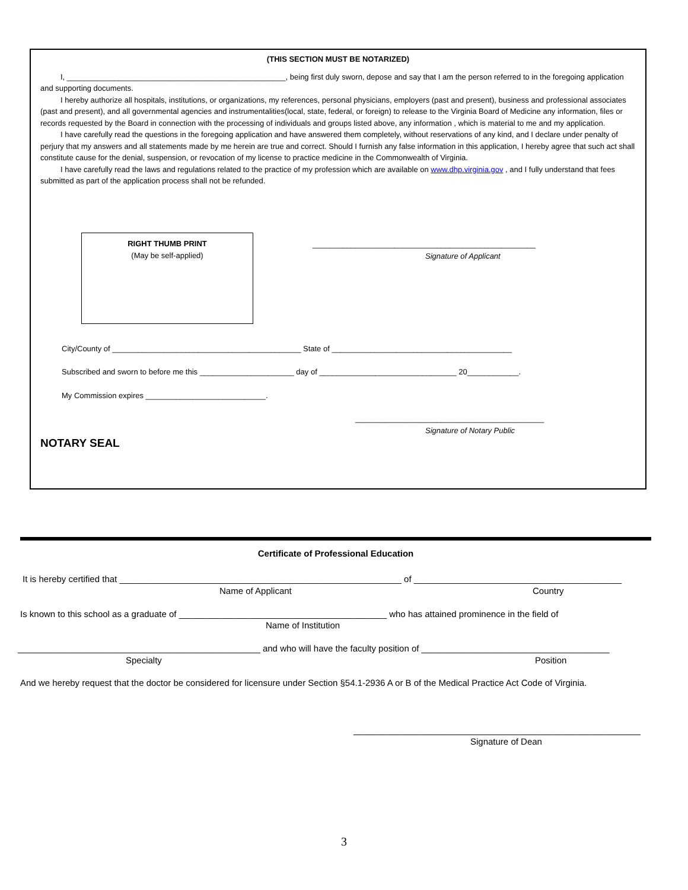(THIS SECTION MUST BE NOTARIZED)
I, ___________________________________________________, being first duly sworn, depose and say that I am the person referred to in the foregoing application and supporting documents.
I hereby authorize all hospitals, institutions, or organizations, my references, personal physicians, employers (past and present), business and professional associates (past and present), and all governmental agencies and instrumentalities(local, state, federal, or foreign) to release to the Virginia Board of Medicine any information, files or records requested by the Board in connection with the processing of individuals and groups listed above, any information , which is material to me and my application.
I have carefully read the questions in the foregoing application and have answered them completely, without reservations of any kind, and I declare under penalty of perjury that my answers and all statements made by me herein are true and correct. Should I furnish any false information in this application, I hereby agree that such act shall constitute cause for the denial, suspension, or revocation of my license to practice medicine in the Commonwealth of Virginia.
I have carefully read the laws and regulations related to the practice of my profession which are available on www.dhp.virginia.gov , and I fully understand that fees submitted as part of the application process shall not be refunded.
RIGHT THUMB PRINT
(May be self-applied)
____________________________________________________
Signature of Applicant
City/County of ____________________________________________ State of __________________________________________
Subscribed and sworn to before me this ______________________ day of ________________________________ 20____________.
My Commission expires ____________________________.
____________________________________________
Signature of Notary Public
NOTARY SEAL
Certificate of Professional Education
It is hereby certified that _________________________________________________________ of __________________________________________
Name of Applicant Country
Is known to this school as a graduate of __________________________________________ who has attained prominence in the field of
Name of Institution
_________________________________________________ and who will have the faculty position of ______________________________________
Specialty Position
And we hereby request that the doctor be considered for licensure under Section §54.1-2936 A or B of the Medical Practice Act Code of Virginia.
__________________________________________________________
Signature of Dean
3